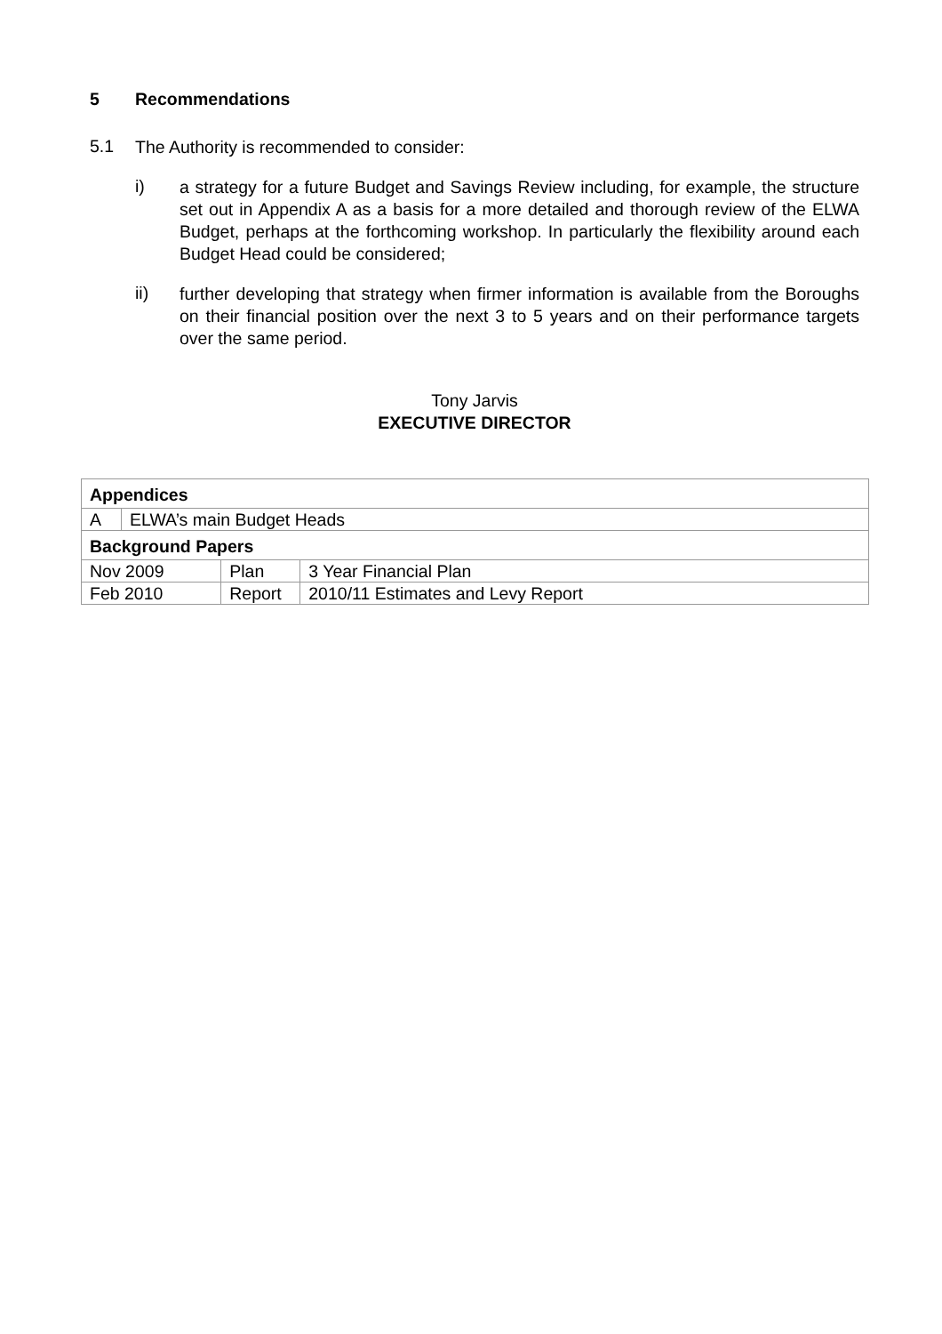5 Recommendations
5.1
The Authority is recommended to consider:
i)
a strategy for a future Budget and Savings Review including, for example, the structure set out in Appendix A as a basis for a more detailed and thorough review of the ELWA Budget, perhaps at the forthcoming workshop. In particularly the flexibility around each Budget Head could be considered;
ii)
further developing that strategy when firmer information is available from the Boroughs on their financial position over the next 3 to 5 years and on their performance targets over the same period.
Tony Jarvis
EXECUTIVE DIRECTOR
| Appendices | | | |
| A | ELWA’s main Budget Heads | | |
| Background Papers | | | |
| Nov 2009 | | Plan | 3 Year Financial Plan |
| Feb 2010 | | Report | 2010/11 Estimates and Levy Report |